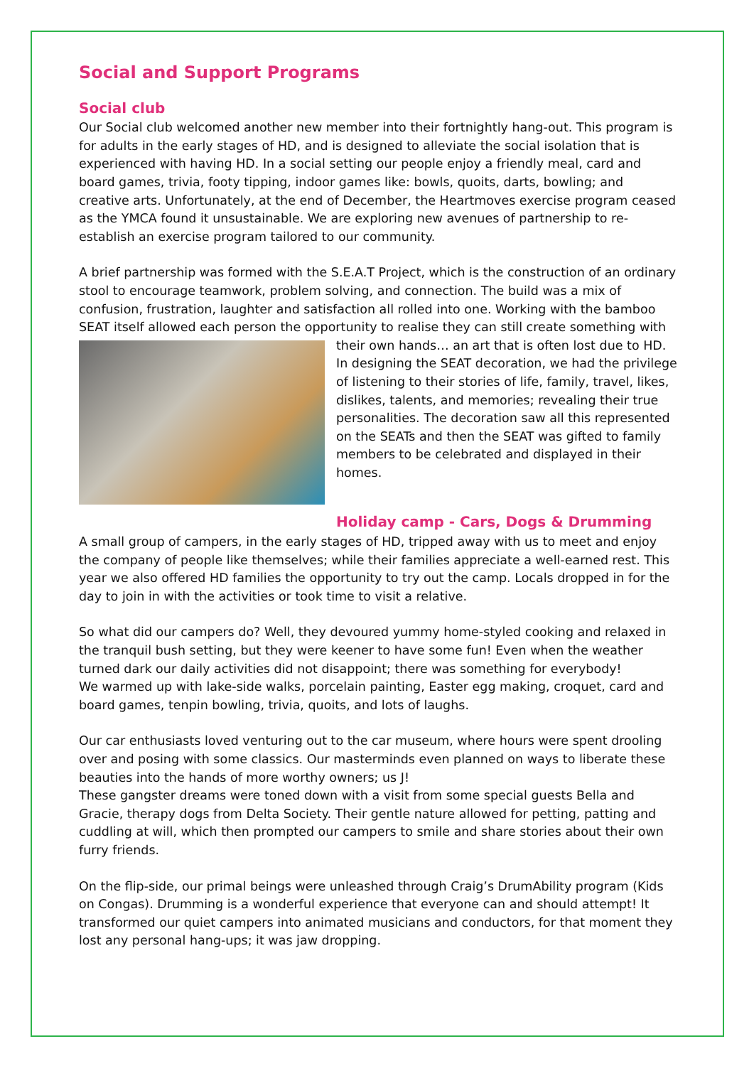Social and Support Programs
Social club
Our Social club welcomed another new member into their fortnightly hang-out. This program is for adults in the early stages of HD, and is designed to alleviate the social isolation that is experienced with having HD. In a social setting our people enjoy a friendly meal, card and board games, trivia, footy tipping, indoor games like: bowls, quoits, darts, bowling; and creative arts. Unfortunately, at the end of December, the Heartmoves exercise program ceased as the YMCA found it unsustainable. We are exploring new avenues of partnership to re-establish an exercise program tailored to our community.
A brief partnership was formed with the S.E.A.T Project, which is the construction of an ordinary stool to encourage teamwork, problem solving, and connection. The build was a mix of confusion, frustration, laughter and satisfaction all rolled into one. Working with the bamboo SEAT itself allowed each person the opportunity to realise they can still create something with their own hands… an art that is often lost due to HD. In designing the SEAT decoration, we had the privilege of listening to their stories of life, family, travel, likes, dislikes, talents, and memories; revealing their true personalities. The decoration saw all this represented on the SEATs and then the SEAT was gifted to family members to be celebrated and displayed in their homes.
Holiday camp - Cars, Dogs & Drumming
A small group of campers, in the early stages of HD, tripped away with us to meet and enjoy the company of people like themselves; while their families appreciate a well-earned rest. This year we also offered HD families the opportunity to try out the camp. Locals dropped in for the day to join in with the activities or took time to visit a relative.
So what did our campers do? Well, they devoured yummy home-styled cooking and relaxed in the tranquil bush setting, but they were keener to have some fun! Even when the weather turned dark our daily activities did not disappoint; there was something for everybody!
We warmed up with lake-side walks, porcelain painting, Easter egg making, croquet, card and board games, tenpin bowling, trivia, quoits, and lots of laughs.
Our car enthusiasts loved venturing out to the car museum, where hours were spent drooling over and posing with some classics. Our masterminds even planned on ways to liberate these beauties into the hands of more worthy owners; us J!
These gangster dreams were toned down with a visit from some special guests Bella and Gracie, therapy dogs from Delta Society. Their gentle nature allowed for petting, patting and cuddling at will, which then prompted our campers to smile and share stories about their own furry friends.
On the flip-side, our primal beings were unleashed through Craig’s DrumAbility program (Kids on Congas). Drumming is a wonderful experience that everyone can and should attempt! It transformed our quiet campers into animated musicians and conductors, for that moment they lost any personal hang-ups; it was jaw dropping.